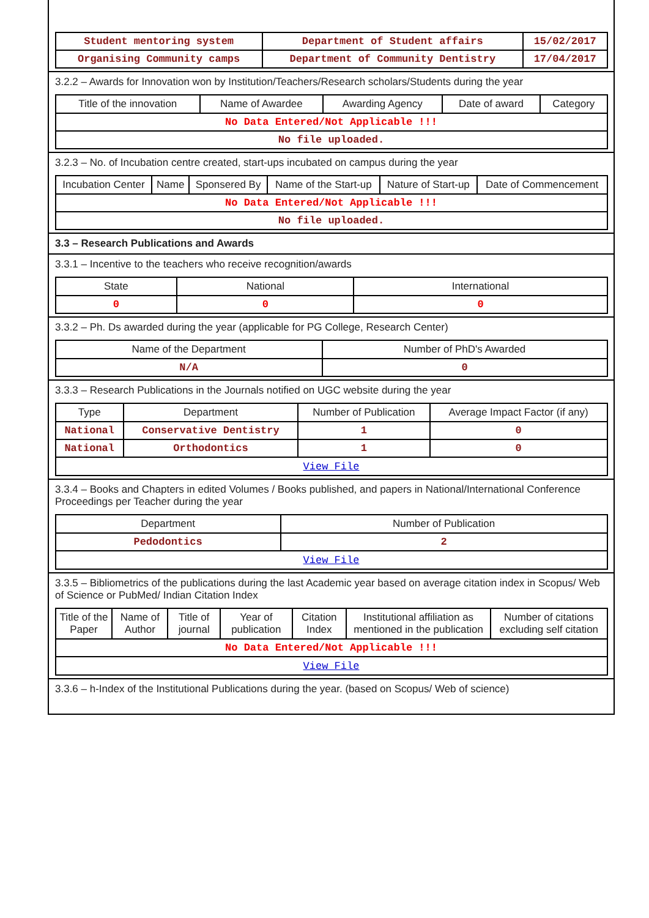| Student mentoring system | Department of Student affairs | 15/02/2017 |
| Organising Community camps | Department of Community Dentistry | 17/04/2017 |
3.2.2 – Awards for Innovation won by Institution/Teachers/Research scholars/Students during the year
| Title of the innovation | Name of Awardee | Awarding Agency | Date of award | Category |
| --- | --- | --- | --- | --- |
| No Data Entered/Not Applicable !!! | | | | |
| No file uploaded. | | | | |
3.2.3 – No. of Incubation centre created, start-ups incubated on campus during the year
| Incubation Center | Name | Sponsered By | Name of the Start-up | Nature of Start-up | Date of Commencement |
| --- | --- | --- | --- | --- | --- |
| No Data Entered/Not Applicable !!! | | | | | |
| No file uploaded. | | | | | |
3.3 – Research Publications and Awards
3.3.1 – Incentive to the teachers who receive recognition/awards
| State | National | International |
| --- | --- | --- |
| 0 | 0 | 0 |
3.3.2 – Ph. Ds awarded during the year (applicable for PG College, Research Center)
| Name of the Department | Number of PhD's Awarded |
| --- | --- |
| N/A | 0 |
3.3.3 – Research Publications in the Journals notified on UGC website during the year
| Type | Department | Number of Publication | Average Impact Factor (if any) |
| --- | --- | --- | --- |
| National | Conservative Dentistry | 1 | 0 |
| National | Orthodontics | 1 | 0 |
| View File | | | |
3.3.4 – Books and Chapters in edited Volumes / Books published, and papers in National/International Conference Proceedings per Teacher during the year
| Department | Number of Publication |
| --- | --- |
| Pedodontics | 2 |
| View File | |
3.3.5 – Bibliometrics of the publications during the last Academic year based on average citation index in Scopus/ Web of Science or PubMed/ Indian Citation Index
| Title of the Paper | Name of Author | Title of journal | Year of publication | Citation Index | Institutional affiliation as mentioned in the publication | Number of citations excluding self citation |
| --- | --- | --- | --- | --- | --- | --- |
| No Data Entered/Not Applicable !!! | | | | | | |
| View File | | | | | | |
3.3.6 – h-Index of the Institutional Publications during the year. (based on Scopus/ Web of science)